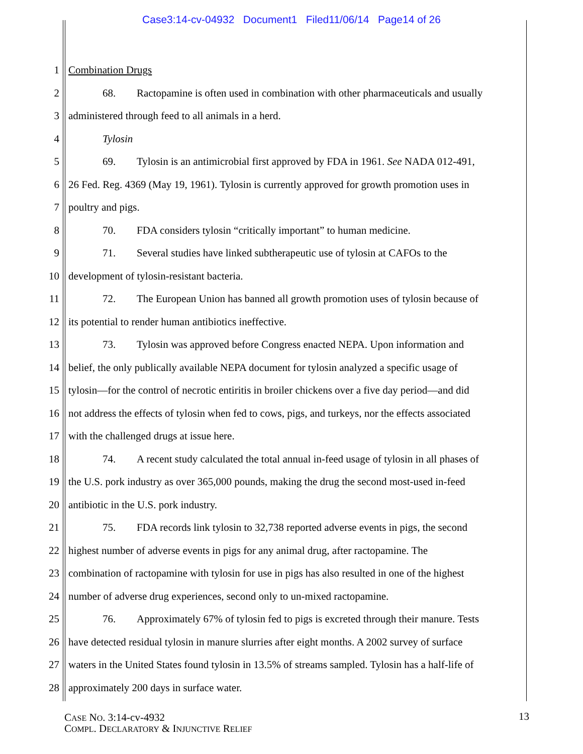Case3:14-cv-04932 Document1 Filed11/06/14 Page14 of 26
1 Combination Drugs
2 68. Ractopamine is often used in combination with other pharmaceuticals and usually
3 administered through feed to all animals in a herd.
4 Tylosin
5 69. Tylosin is an antimicrobial first approved by FDA in 1961. See NADA 012-491,
6 26 Fed. Reg. 4369 (May 19, 1961). Tylosin is currently approved for growth promotion uses in
7 poultry and pigs.
8 70. FDA considers tylosin “critically important” to human medicine.
9 71. Several studies have linked subtherapeutic use of tylosin at CAFOs to the
10 development of tylosin-resistant bacteria.
11 72. The European Union has banned all growth promotion uses of tylosin because of
12 its potential to render human antibiotics ineffective.
13 73. Tylosin was approved before Congress enacted NEPA. Upon information and
14 belief, the only publically available NEPA document for tylosin analyzed a specific usage of
15 tylosin—for the control of necrotic entiritis in broiler chickens over a five day period—and did
16 not address the effects of tylosin when fed to cows, pigs, and turkeys, nor the effects associated
17 with the challenged drugs at issue here.
18 74. A recent study calculated the total annual in-feed usage of tylosin in all phases of
19 the U.S. pork industry as over 365,000 pounds, making the drug the second most-used in-feed
20 antibiotic in the U.S. pork industry.
21 75. FDA records link tylosin to 32,738 reported adverse events in pigs, the second
22 highest number of adverse events in pigs for any animal drug, after ractopamine. The
23 combination of ractopamine with tylosin for use in pigs has also resulted in one of the highest
24 number of adverse drug experiences, second only to un-mixed ractopamine.
25 76. Approximately 67% of tylosin fed to pigs is excreted through their manure. Tests
26 have detected residual tylosin in manure slurries after eight months. A 2002 survey of surface
27 waters in the United States found tylosin in 13.5% of streams sampled. Tylosin has a half-life of
28 approximately 200 days in surface water.
CASE NO. 3:14-cv-4932
COMPL. DECLARATORY & INJUNCTIVE RELIEF
13